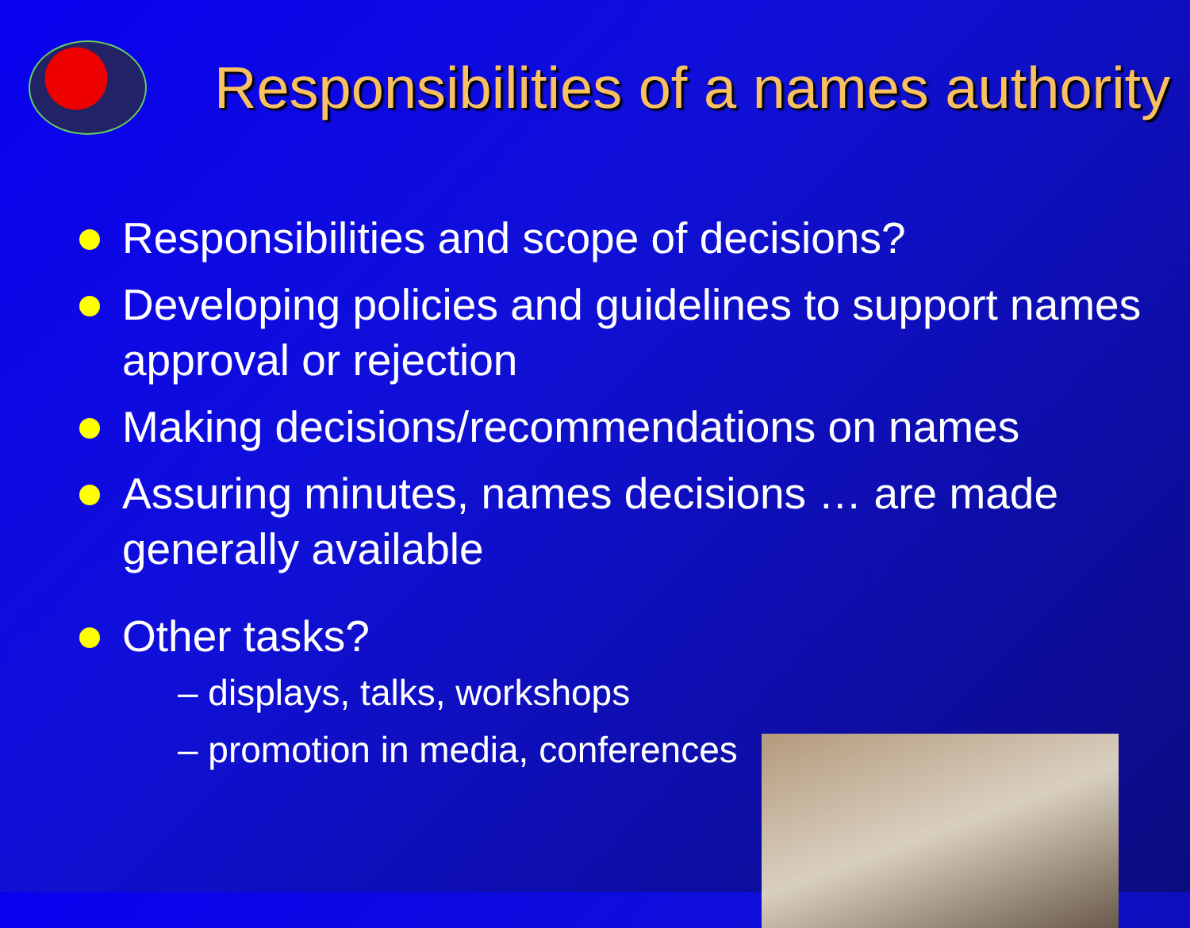Responsibilities of a names authority
Responsibilities and scope of decisions?
Developing policies and guidelines to support names approval or rejection
Making decisions/recommendations on names
Assuring minutes, names decisions … are made generally available
Other tasks?
– displays, talks, workshops
– promotion in media, conferences